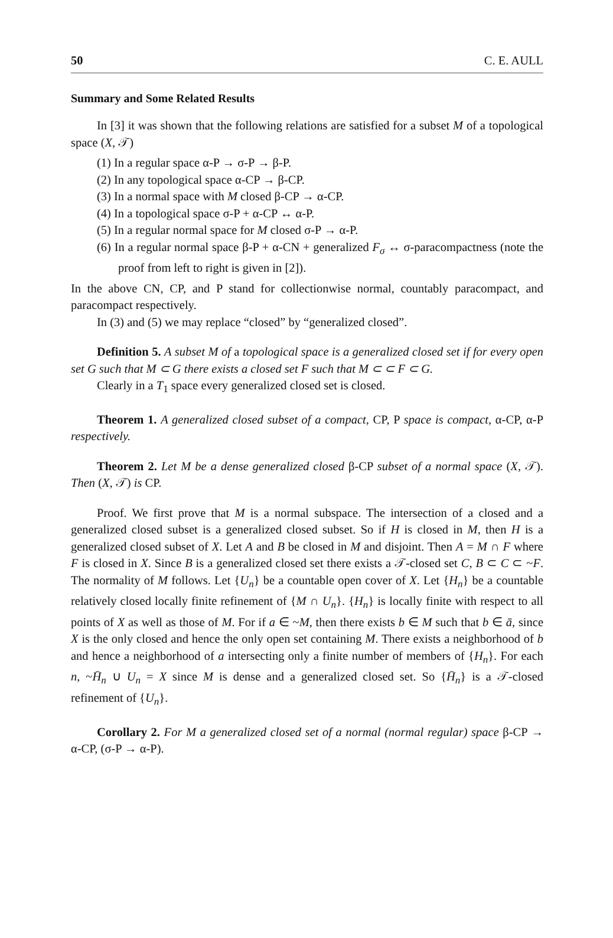50 C. E. AULL
Summary and Some Related Results
In [3] it was shown that the following relations are satisfied for a subset M of a topological space (X, 𝒯)
(1) In a regular space α-P → σ-P → β-P.
(2) In any topological space α-CP → β-CP.
(3) In a normal space with M closed β-CP → α-CP.
(4) In a topological space σ-P + α-CP ↔ α-P.
(5) In a regular normal space for M closed σ-P → α-P.
(6) In a regular normal space β-P + α-CN + generalized F<sub>σ</sub> ↔ σ-paracompactness (note the proof from left to right is given in [2]).
In the above CN, CP, and P stand for collectionwise normal, countably paracompact, and paracompact respectively.
In (3) and (5) we may replace “closed” by “generalized closed”.
Definition 5. A subset M of a topological space is a generalized closed set if for every open set G such that M ⊂ G there exists a closed set F such that M ⊂ ⊂ F ⊂ G.
Clearly in a T<sub>1</sub> space every generalized closed set is closed.
Theorem 1. A generalized closed subset of a compact, CP, P space is compact, α-CP, α-P respectively.
Theorem 2. Let M be a dense generalized closed β-CP subset of a normal space (X, 𝒯). Then (X, 𝒯) is CP.
Proof. We first prove that M is a normal subspace. The intersection of a closed and a generalized closed subset is a generalized closed subset. So if H is closed in M, then H is a generalized closed subset of X. Let A and B be closed in M and disjoint. Then A = M ∩ F where F is closed in X. Since B is a generalized closed set there exists a 𝒯-closed set C, B ⊂ C ⊂ ~F. The normality of M follows. Let {U<sub>n</sub>} be a countable open cover of X. Let {H<sub>n</sub>} be a countable relatively closed locally finite refinement of {M ∩ U<sub>n</sub>}. {H<sub>n</sub>} is locally finite with respect to all points of X as well as those of M. For if a ∈ ~M, then there exists b ∈ M such that b ∈ ā, since X is the only closed and hence the only open set containing M. There exists a neighborhood of b and hence a neighborhood of a intersecting only a finite number of members of {H<sub>n</sub>}. For each n, ~H̄<sub>n</sub> ∪ U<sub>n</sub> = X since M is dense and a generalized closed set. So {H̄<sub>n</sub>} is a 𝒯-closed refinement of {U<sub>n</sub>}.
Corollary 2. For M a generalized closed set of a normal (normal regular) space β-CP → α-CP, (σ-P → α-P).